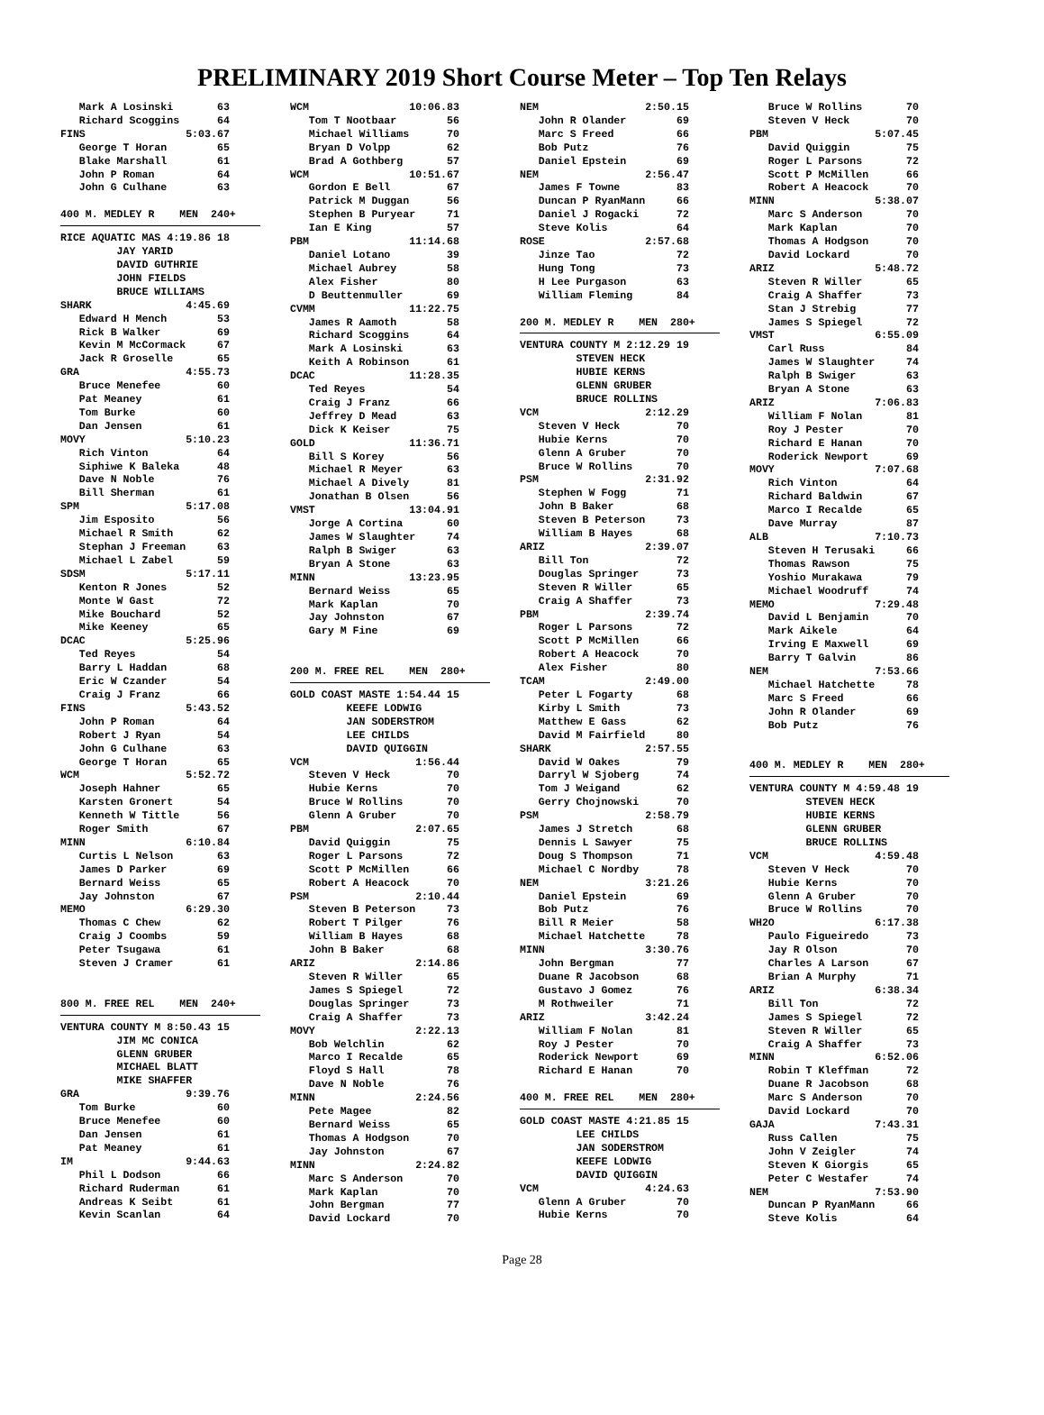PRELIMINARY 2019 Short Course Meter – Top Ten Relays
   Mark A Losinski       63
   Richard Scoggins      64
FINS                5:03.67
   George T Horan        65
   Blake Marshall        61
   John P Roman          64
   John G Culhane        63

400 M. MEDLEY R    MEN  240+ RICE AQUATIC MAS 4:19.86 18
         JAY YARID
         DAVID GUTHRIE
         JOHN FIELDS
         BRUCE WILLIAMS
SHARK               4:45.69
   Edward H Mench        53
   Rick B Walker         69
   Kevin M McCormack     67
   Jack R Groselle       65
GRA                 4:55.73
   Bruce Menefee         60
   Pat Meaney            61
   Tom Burke             60
   Dan Jensen            61
MOVY                5:10.23
   Rich Vinton           64
   Siphiwe K Baleka      48
   Dave N Noble          76
   Bill Sherman          61
SPM                 5:17.08
   Jim Esposito          56
   Michael R Smith       62
   Stephan J Freeman     63
   Michael L Zabel       59
SDSM                5:17.11
   Kenton R Jones        52
   Monte W Gast          72
   Mike Bouchard         52
   Mike Keeney           65
DCAC                5:25.96
   Ted Reyes             54
   Barry L Haddan        68
   Eric W Czander        54
   Craig J Franz         66
FINS                5:43.52
   John P Roman          64
   Robert J Ryan         54
   John G Culhane        63
   George T Horan        65
WCM                 5:52.72
   Joseph Hahner         65
   Karsten Gronert       54
   Kenneth W Tittle      56
   Roger Smith           67
MINN                6:10.84
   Curtis L Nelson       63
   James D Parker        69
   Bernard Weiss         65
   Jay Johnston          67
MEMO                6:29.30
   Thomas C Chew         62
   Craig J Coombs        59
   Peter Tsugawa         61
   Steven J Cramer       61


800 M. FREE REL    MEN  240+ VENTURA COUNTY M 8:50.43 15
         JIM MC CONICA
         GLENN GRUBER
         MICHAEL BLATT
         MIKE SHAFFER
GRA                 9:39.76
   Tom Burke             60
   Bruce Menefee         60
   Dan Jensen            61
   Pat Meaney            61
IM                  9:44.63
   Phil L Dodson         66
   Richard Ruderman      61
   Andreas K Seibt       61
   Kevin Scanlan         64
WCM                10:06.83
   Tom T Nootbaar        56
   Michael Williams      70
   Bryan D Volpp         62
   Brad A Gothberg       57
WCM                10:51.67
   Gordon E Bell         67
   Patrick M Duggan      56
   Stephen B Puryear     71
   Ian E King            57
PBM                11:14.68
   Daniel Lotano         39
   Michael Aubrey        58
   Alex Fisher           80
   D Beuttenmuller       69
CVMM               11:22.75
   James R Aamoth        58
   Richard Scoggins      64
   Mark A Losinski       63
   Keith A Robinson      61
DCAC               11:28.35
   Ted Reyes             54
   Craig J Franz         66
   Jeffrey D Mead        63
   Dick K Keiser         75
GOLD               11:36.71
   Bill S Korey          56
   Michael R Meyer       63
   Michael A Dively      81
   Jonathan B Olsen      56
VMST               13:04.91
   Jorge A Cortina       60
   James W Slaughter     74
   Ralph B Swiger        63
   Bryan A Stone         63
MINN               13:23.95
   Bernard Weiss         65
   Mark Kaplan           70
   Jay Johnston          67
   Gary M Fine           69


200 M. FREE REL    MEN  280+ GOLD COAST MASTE 1:54.44 15
         KEEFE LODWIG
         JAN SODERSTROM
         LEE CHILDS
         DAVID QUIGGIN
VCM                 1:56.44
   Steven V Heck         70
   Hubie Kerns           70
   Bruce W Rollins       70
   Glenn A Gruber        70
PBM                 2:07.65
   David Quiggin         75
   Roger L Parsons       72
   Scott P McMillen      66
   Robert A Heacock      70
PSM                 2:10.44
   Steven B Peterson     73
   Robert T Pilger       76
   William B Hayes       68
   John B Baker          68
ARIZ                2:14.86
   Steven R Willer       65
   James S Spiegel       72
   Douglas Springer      73
   Craig A Shaffer       73
MOVY                2:22.13
   Bob Welchlin          62
   Marco I Recalde       65
   Floyd S Hall          78
   Dave N Noble          76
MINN                2:24.56
   Pete Magee            82
   Bernard Weiss         65
   Thomas A Hodgson      70
   Jay Johnston          67
MINN                2:24.82
   Marc S Anderson       70
   Mark Kaplan           70
   John Bergman          77
   David Lockard         70
NEM                 2:50.15
   John R Olander        69
   Marc S Freed          66
   Bob Putz              76
   Daniel Epstein        69
NEM                 2:56.47
   James F Towne         83
   Duncan P RyanMann     66
   Daniel J Rogacki      72
   Steve Kolis           64
ROSE                2:57.68
   Jinze Tao             72
   Hung Tong             73
   H Lee Purgason        63
   William Fleming       84

200 M. MEDLEY R    MEN  280+ VENTURA COUNTY M 2:12.29 19
         STEVEN HECK
         HUBIE KERNS
         GLENN GRUBER
         BRUCE ROLLINS
VCM                 2:12.29
   Steven V Heck         70
   Hubie Kerns           70
   Glenn A Gruber        70
   Bruce W Rollins       70
PSM                 2:31.92
   Stephen W Fogg        71
   John B Baker          68
   Steven B Peterson     73
   William B Hayes       68
ARIZ                2:39.07
   Bill Ton              72
   Douglas Springer      73
   Steven R Willer       65
   Craig A Shaffer       73
PBM                 2:39.74
   Roger L Parsons       72
   Scott P McMillen      66
   Robert A Heacock      70
   Alex Fisher           80
TCAM                2:49.00
   Peter L Fogarty       68
   Kirby L Smith         73
   Matthew E Gass        62
   David M Fairfield     80
SHARK               2:57.55
   David W Oakes         79
   Darryl W Sjoberg      74
   Tom J Weigand         62
   Gerry Chojnowski      70
PSM                 2:58.79
   James J Stretch       68
   Dennis L Sawyer       75
   Doug S Thompson       71
   Michael C Nordby      78
NEM                 3:21.26
   Daniel Epstein        69
   Bob Putz              76
   Bill R Meier          58
   Michael Hatchette     78
MINN                3:30.76
   John Bergman          77
   Duane R Jacobson      68
   Gustavo J Gomez       76
   M Rothweiler          71
ARIZ                3:42.24
   William F Nolan       81
   Roy J Pester          70
   Roderick Newport      69
   Richard E Hanan       70

400 M. FREE REL    MEN  280+ GOLD COAST MASTE 4:21.85 15
         LEE CHILDS
         JAN SODERSTROM
         KEEFE LODWIG
         DAVID QUIGGIN
VCM                 4:24.63
   Glenn A Gruber        70
   Hubie Kerns           70
   Bruce W Rollins       70
   Steven V Heck         70
PBM                 5:07.45
   David Quiggin         75
   Roger L Parsons       72
   Scott P McMillen      66
   Robert A Heacock      70
MINN                5:38.07
   Marc S Anderson       70
   Mark Kaplan           70
   Thomas A Hodgson      70
   David Lockard         70
ARIZ                5:48.72
   Steven R Willer       65
   Craig A Shaffer       73
   Stan J Strebig        77
   James S Spiegel       72
VMST                6:55.09
   Carl Russ             84
   James W Slaughter     74
   Ralph B Swiger        63
   Bryan A Stone         63
ARIZ                7:06.83
   William F Nolan       81
   Roy J Pester          70
   Richard E Hanan       70
   Roderick Newport      69
MOVY                7:07.68
   Rich Vinton           64
   Richard Baldwin       67
   Marco I Recalde       65
   Dave Murray           87
ALB                 7:10.73
   Steven H Terusaki     66
   Thomas Rawson         75
   Yoshio Murakawa       79
   Michael Woodruff      74
MEMO                7:29.48
   David L Benjamin      70
   Mark Aikele           64
   Irving E Maxwell      69
   Barry T Galvin        86
NEM                 7:53.66
   Michael Hatchette     78
   Marc S Freed          66
   John R Olander        69
   Bob Putz              76


400 M. MEDLEY R    MEN  280+ VENTURA COUNTY M 4:59.48 19
         STEVEN HECK
         HUBIE KERNS
         GLENN GRUBER
         BRUCE ROLLINS
VCM                 4:59.48
   Steven V Heck         70
   Hubie Kerns           70
   Glenn A Gruber        70
   Bruce W Rollins       70
WH2O                6:17.38
   Paulo Figueiredo      73
   Jay R Olson           70
   Charles A Larson      67
   Brian A Murphy        71
ARIZ                6:38.34
   Bill Ton              72
   James S Spiegel       72
   Steven R Willer       65
   Craig A Shaffer       73
MINN                6:52.06
   Robin T Kleffman      72
   Duane R Jacobson      68
   Marc S Anderson       70
   David Lockard         70
GAJA                7:43.31
   Russ Callen           75
   John V Zeigler        74
   Steven K Giorgis      65
   Peter C Westafer      74
NEM                 7:53.90
   Duncan P RyanMann     66
   Steve Kolis           64
Page 28